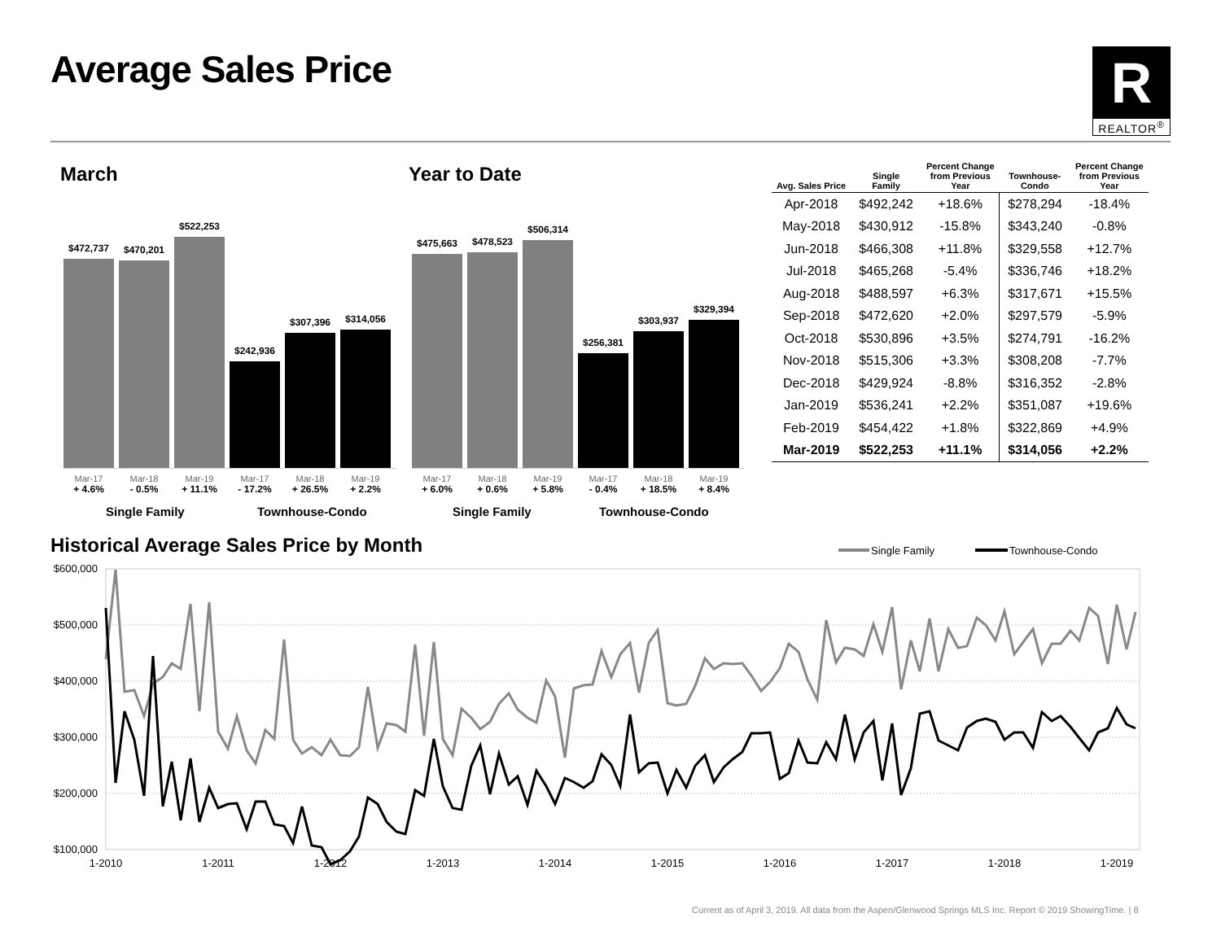Average Sales Price
R
REALTOR<sup>®</sup>
March Year to Date
$472,737
$470,201
$522,253
$242,936
$307,396
$314,056
Mar-17
+ 4.6%
Mar-18
- 0.5%
Mar-19
+ 11.1%
Mar-17
- 17.2%
Mar-18
+ 26.5%
Mar-19
+ 2.2%
Single Family Townhouse-Condo
$475,663
$478,523
$506,314
$256,381
$303,937
$329,394
Mar-17
+ 6.0%
Mar-18
+ 0.6%
Mar-19
+ 5.8%
Mar-17
- 0.4%
Mar-18
+ 18.5%
Mar-19
+ 8.4%
Single Family Townhouse-Condo
| Avg. Sales Price | Single Family | Percent Change from Previous Year | Townhouse- Condo | Percent Change from Previous Year |
| --- | --- | --- | --- | --- |
| Apr-2018 | $492,242 | +18.6% | $278,294 | -18.4% |
| May-2018 | $430,912 | -15.8% | $343,240 | -0.8% |
| Jun-2018 | $466,308 | +11.8% | $329,558 | +12.7% |
| Jul-2018 | $465,268 | -5.4% | $336,746 | +18.2% |
| Aug-2018 | $488,597 | +6.3% | $317,671 | +15.5% |
| Sep-2018 | $472,620 | +2.0% | $297,579 | -5.9% |
| Oct-2018 | $530,896 | +3.5% | $274,791 | -16.2% |
| Nov-2018 | $515,306 | +3.3% | $308,208 | -7.7% |
| Dec-2018 | $429,924 | -8.8% | $316,352 | -2.8% |
| Jan-2019 | $536,241 | +2.2% | $351,087 | +19.6% |
| Feb-2019 | $454,422 | +1.8% | $322,869 | +4.9% |
| Mar-2019 | $522,253 | +11.1% | $314,056 | +2.2% |
Historical Average Sales Price by Month
Single Family
Townhouse-Condo
$600,000
$500,000
$400,000
$300,000
$200,000
$100,000
1-2010
1-2011
1-2012
1-2013
1-2014
1-2015
1-2016
1-2017
1-2018
1-2019
Current as of April 3, 2019. All data from the Aspen/Glenwood Springs MLS Inc. Report © 2019 ShowingTime. | 8